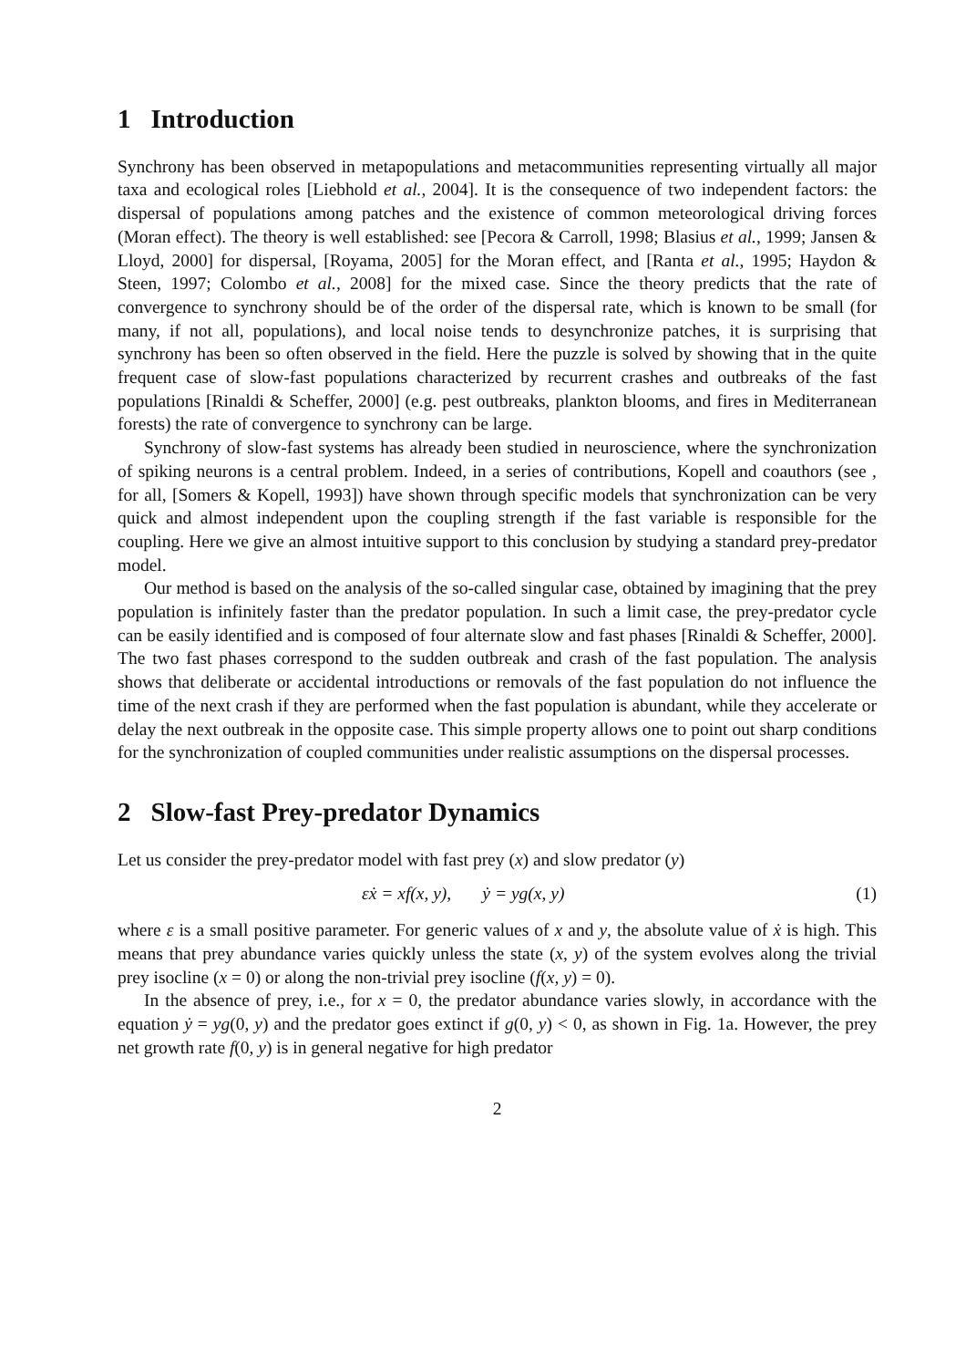1 Introduction
Synchrony has been observed in metapopulations and metacommunities representing virtually all major taxa and ecological roles [Liebhold et al., 2004]. It is the consequence of two independent factors: the dispersal of populations among patches and the existence of common meteorological driving forces (Moran effect). The theory is well established: see [Pecora & Carroll, 1998; Blasius et al., 1999; Jansen & Lloyd, 2000] for dispersal, [Royama, 2005] for the Moran effect, and [Ranta et al., 1995; Haydon & Steen, 1997; Colombo et al., 2008] for the mixed case. Since the theory predicts that the rate of convergence to synchrony should be of the order of the dispersal rate, which is known to be small (for many, if not all, populations), and local noise tends to desynchronize patches, it is surprising that synchrony has been so often observed in the field. Here the puzzle is solved by showing that in the quite frequent case of slow-fast populations characterized by recurrent crashes and outbreaks of the fast populations [Rinaldi & Scheffer, 2000] (e.g. pest outbreaks, plankton blooms, and fires in Mediterranean forests) the rate of convergence to synchrony can be large.
Synchrony of slow-fast systems has already been studied in neuroscience, where the synchronization of spiking neurons is a central problem. Indeed, in a series of contributions, Kopell and coauthors (see , for all, [Somers & Kopell, 1993]) have shown through specific models that synchronization can be very quick and almost independent upon the coupling strength if the fast variable is responsible for the coupling. Here we give an almost intuitive support to this conclusion by studying a standard prey-predator model.
Our method is based on the analysis of the so-called singular case, obtained by imagining that the prey population is infinitely faster than the predator population. In such a limit case, the prey-predator cycle can be easily identified and is composed of four alternate slow and fast phases [Rinaldi & Scheffer, 2000]. The two fast phases correspond to the sudden outbreak and crash of the fast population. The analysis shows that deliberate or accidental introductions or removals of the fast population do not influence the time of the next crash if they are performed when the fast population is abundant, while they accelerate or delay the next outbreak in the opposite case. This simple property allows one to point out sharp conditions for the synchronization of coupled communities under realistic assumptions on the dispersal processes.
2 Slow-fast Prey-predator Dynamics
Let us consider the prey-predator model with fast prey (x) and slow predator (y)
εẋ = xf(x, y), ẏ = yg(x, y) (1)
where ε is a small positive parameter. For generic values of x and y, the absolute value of ẋ is high. This means that prey abundance varies quickly unless the state (x, y) of the system evolves along the trivial prey isocline (x = 0) or along the non-trivial prey isocline (f(x, y) = 0).
In the absence of prey, i.e., for x = 0, the predator abundance varies slowly, in accordance with the equation ẏ = yg(0, y) and the predator goes extinct if g(0, y) < 0, as shown in Fig. 1a. However, the prey net growth rate f(0, y) is in general negative for high predator
2